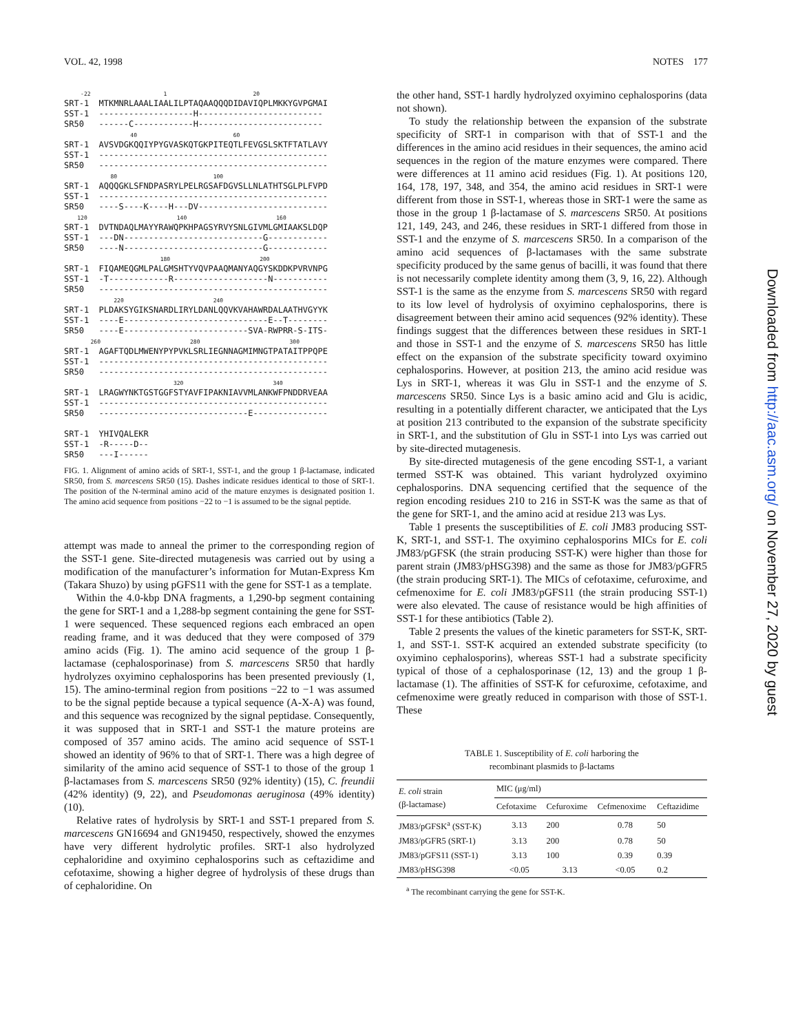VOL. 42, 1998 NOTES 177
-22 1 20 SRT-1 MTKMNRLAAALIAALILPTAQAAQQQDIDAVIQPLMKKYGVPGMAI SST-1 -------------------H------------------------- SR50 ------C------------H------------------------- 40 60 SRT-1 AVSVDGKQQIYPYGVASKQTGKPITEQTLFEVGSLSKTFTATLAVY SST-1 ---------------------------------------------- SR50 ---------------------------------------------- 80 100 SRT-1 AQQQGKLSFNDPASRYLPELRGSAFDGVSLLNLATHTSGLPLFVPD SST-1 ---------------------------------------------- SR50 ----S----K----H---DV-------------------------- 120 140 160 SRT-1 DVTNDAQLMAYYRAWQPKHPAGSYRVYSNLGIVMLGMIAAKSLDQP SST-1 ---DN----------------------------G------------ SR50 ----N----------------------------G------------ 180 200 SRT-1 FIQAMEQGMLPALGMSHTYVQVPAAQMANYAQGYSKDDKPVRVNPG SST-1 -T------------R-------------------N----------- SR50 ---------------------------------------------- 220 240 SRT-1 PLDAKSYGIKSNARDLIRYLDANLQQVKVAHAWRDALAATHVGYYK SST-1 ----E-----------------------------E--T-------- SR50 ----E-------------------------SVA-RWPRR-S-ITS- 260 280 300 SRT-1 AGAFTQDLMWENYPYPVKLSRLIEGNNAGMIMNGTPATAITPPQPE SST-1 ---------------------------------------------- SR50 ---------------------------------------------- 320 340 SRT-1 LRAGWYNKTGSTGGFSTYAVFIPAKNIAVVMLANKWFPNDDRVEAA SST-1 ---------------------------------------------- SR50 ------------------------------E--------------- SRT-1 YHIVQALEKR SST-1 -R-----D-- SR50 ---I------
FIG. 1. Alignment of amino acids of SRT-1, SST-1, and the group 1 β-lactamase, indicated SR50, from S. marcescens SR50 (15). Dashes indicate residues identical to those of SRT-1. The position of the N-terminal amino acid of the mature enzymes is designated position 1. The amino acid sequence from positions −22 to −1 is assumed to be the signal peptide.
attempt was made to anneal the primer to the corresponding region of the SST-1 gene. Site-directed mutagenesis was carried out by using a modification of the manufacturer’s information for Mutan-Express Km (Takara Shuzo) by using pGFS11 with the gene for SST-1 as a template.
Within the 4.0-kbp DNA fragments, a 1,290-bp segment containing the gene for SRT-1 and a 1,288-bp segment containing the gene for SST-1 were sequenced. These sequenced regions each embraced an open reading frame, and it was deduced that they were composed of 379 amino acids (Fig. 1). The amino acid sequence of the group 1 β-lactamase (cephalosporinase) from S. marcescens SR50 that hardly hydrolyzes oxyimino cephalosporins has been presented previously (1, 15). The amino-terminal region from positions −22 to −1 was assumed to be the signal peptide because a typical sequence (A-X-A) was found, and this sequence was recognized by the signal peptidase. Consequently, it was supposed that in SRT-1 and SST-1 the mature proteins are composed of 357 amino acids. The amino acid sequence of SST-1 showed an identity of 96% to that of SRT-1. There was a high degree of similarity of the amino acid sequence of SST-1 to those of the group 1 β-lactamases from S. marcescens SR50 (92% identity) (15), C. freundii (42% identity) (9, 22), and Pseudomonas aeruginosa (49% identity) (10).
Relative rates of hydrolysis by SRT-1 and SST-1 prepared from S. marcescens GN16694 and GN19450, respectively, showed the enzymes have very different hydrolytic profiles. SRT-1 also hydrolyzed cephaloridine and oxyimino cephalosporins such as ceftazidime and cefotaxime, showing a higher degree of hydrolysis of these drugs than of cephaloridine. On
the other hand, SST-1 hardly hydrolyzed oxyimino cephalosporins (data not shown).
To study the relationship between the expansion of the substrate specificity of SRT-1 in comparison with that of SST-1 and the differences in the amino acid residues in their sequences, the amino acid sequences in the region of the mature enzymes were compared. There were differences at 11 amino acid residues (Fig. 1). At positions 120, 164, 178, 197, 348, and 354, the amino acid residues in SRT-1 were different from those in SST-1, whereas those in SRT-1 were the same as those in the group 1 β-lactamase of S. marcescens SR50. At positions 121, 149, 243, and 246, these residues in SRT-1 differed from those in SST-1 and the enzyme of S. marcescens SR50. In a comparison of the amino acid sequences of β-lactamases with the same substrate specificity produced by the same genus of bacilli, it was found that there is not necessarily complete identity among them (3, 9, 16, 22). Although SST-1 is the same as the enzyme from S. marcescens SR50 with regard to its low level of hydrolysis of oxyimino cephalosporins, there is disagreement between their amino acid sequences (92% identity). These findings suggest that the differences between these residues in SRT-1 and those in SST-1 and the enzyme of S. marcescens SR50 has little effect on the expansion of the substrate specificity toward oxyimino cephalosporins. However, at position 213, the amino acid residue was Lys in SRT-1, whereas it was Glu in SST-1 and the enzyme of S. marcescens SR50. Since Lys is a basic amino acid and Glu is acidic, resulting in a potentially different character, we anticipated that the Lys at position 213 contributed to the expansion of the substrate specificity in SRT-1, and the substitution of Glu in SST-1 into Lys was carried out by site-directed mutagenesis.
By site-directed mutagenesis of the gene encoding SST-1, a variant termed SST-K was obtained. This variant hydrolyzed oxyimino cephalosporins. DNA sequencing certified that the sequence of the region encoding residues 210 to 216 in SST-K was the same as that of the gene for SRT-1, and the amino acid at residue 213 was Lys.
Table 1 presents the susceptibilities of E. coli JM83 producing SST-K, SRT-1, and SST-1. The oxyimino cephalosporins MICs for E. coli JM83/pGFSK (the strain producing SST-K) were higher than those for parent strain (JM83/pHSG398) and the same as those for JM83/pGFR5 (the strain producing SRT-1). The MICs of cefotaxime, cefuroxime, and cefmenoxime for E. coli JM83/pGFS11 (the strain producing SST-1) were also elevated. The cause of resistance would be high affinities of SST-1 for these antibiotics (Table 2).
Table 2 presents the values of the kinetic parameters for SST-K, SRT-1, and SST-1. SST-K acquired an extended substrate specificity (to oxyimino cephalosporins), whereas SST-1 had a substrate specificity typical of those of a cephalosporinase (12, 13) and the group 1 β-lactamase (1). The affinities of SST-K for cefuroxime, cefotaxime, and cefmenoxime were greatly reduced in comparison with those of SST-1. These
TABLE 1. Susceptibility of E. coli harboring the
recombinant plasmids to β-lactams
| E. coli strain (β-lactamase) | MIC (μg/ml) | | | |
| --- | --- | --- | --- | --- |
| | Cefotaxime | Cefuroxime | Cefmenoxime | Ceftazidime |
| JM83/pGFSK<sup>a</sup> (SST-K) | 3.13 | 200 | 0.78 | 50 |
| JM83/pGFR5 (SRT-1) | 3.13 | 200 | 0.78 | 50 |
| JM83/pGFS11 (SST-1) | 3.13 | 100 | 0.39 | 0.39 |
| JM83/pHSG398 | <0.05 | 3.13 | <0.05 | 0.2 |
<sup>a</sup> The recombinant carrying the gene for SST-K.
Downloaded from http://aac.asm.org/ on November 27, 2020 by guest